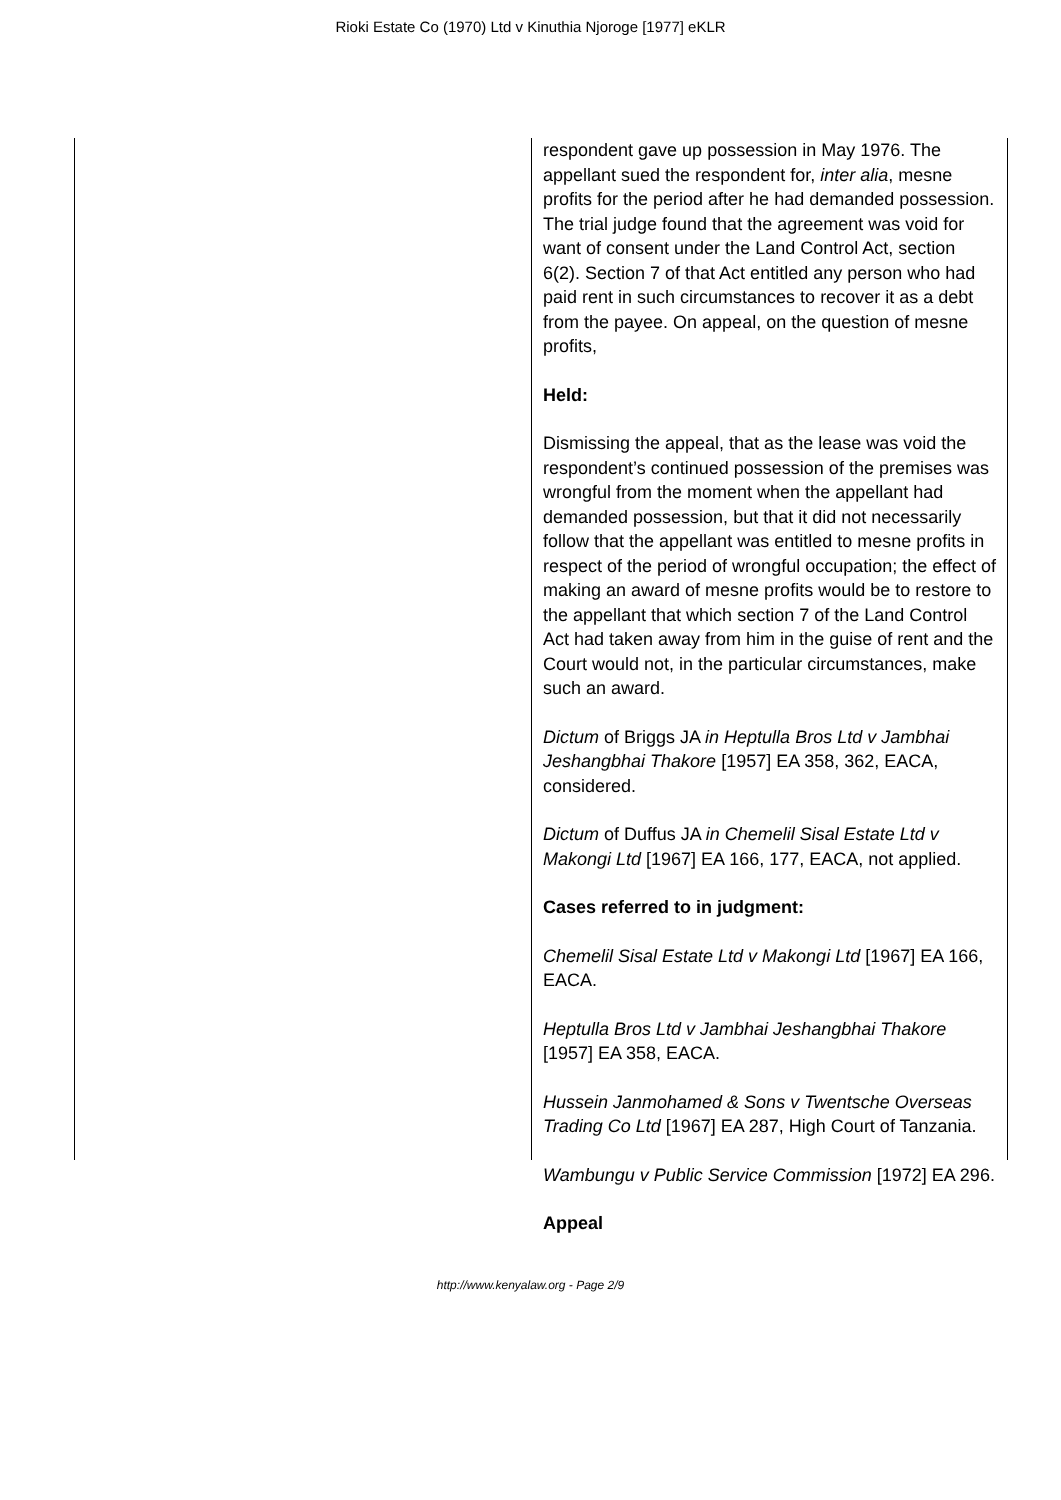Rioki Estate Co (1970) Ltd v Kinuthia Njoroge [1977] eKLR
respondent gave up possession in May 1976. The appellant sued the respondent for, inter alia, mesne profits for the period after he had demanded possession. The trial judge found that the agreement was void for want of consent under the Land Control Act, section 6(2). Section 7 of that Act entitled any person who had paid rent in such circumstances to recover it as a debt from the payee. On appeal, on the question of mesne profits,
Held:
Dismissing the appeal, that as the lease was void the respondent’s continued possession of the premises was wrongful from the moment when the appellant had demanded possession, but that it did not necessarily follow that the appellant was entitled to mesne profits in respect of the period of wrongful occupation; the effect of making an award of mesne profits would be to restore to the appellant that which section 7 of the Land Control Act had taken away from him in the guise of rent and the Court would not, in the particular circumstances, make such an award.
Dictum of Briggs JA in Heptulla Bros Ltd v Jambhai Jeshangbhai Thakore [1957] EA 358, 362, EACA, considered.
Dictum of Duffus JA in Chemelil Sisal Estate Ltd v Makongi Ltd [1967] EA 166, 177, EACA, not applied.
Cases referred to in judgment:
Chemelil Sisal Estate Ltd v Makongi Ltd [1967] EA 166, EACA.
Heptulla Bros Ltd v Jambhai Jeshangbhai Thakore [1957] EA 358, EACA.
Hussein Janmohamed & Sons v Twentsche Overseas Trading Co Ltd [1967] EA 287, High Court of Tanzania.
Wambungu v Public Service Commission [1972] EA 296.
Appeal
http://www.kenyalaw.org - Page 2/9